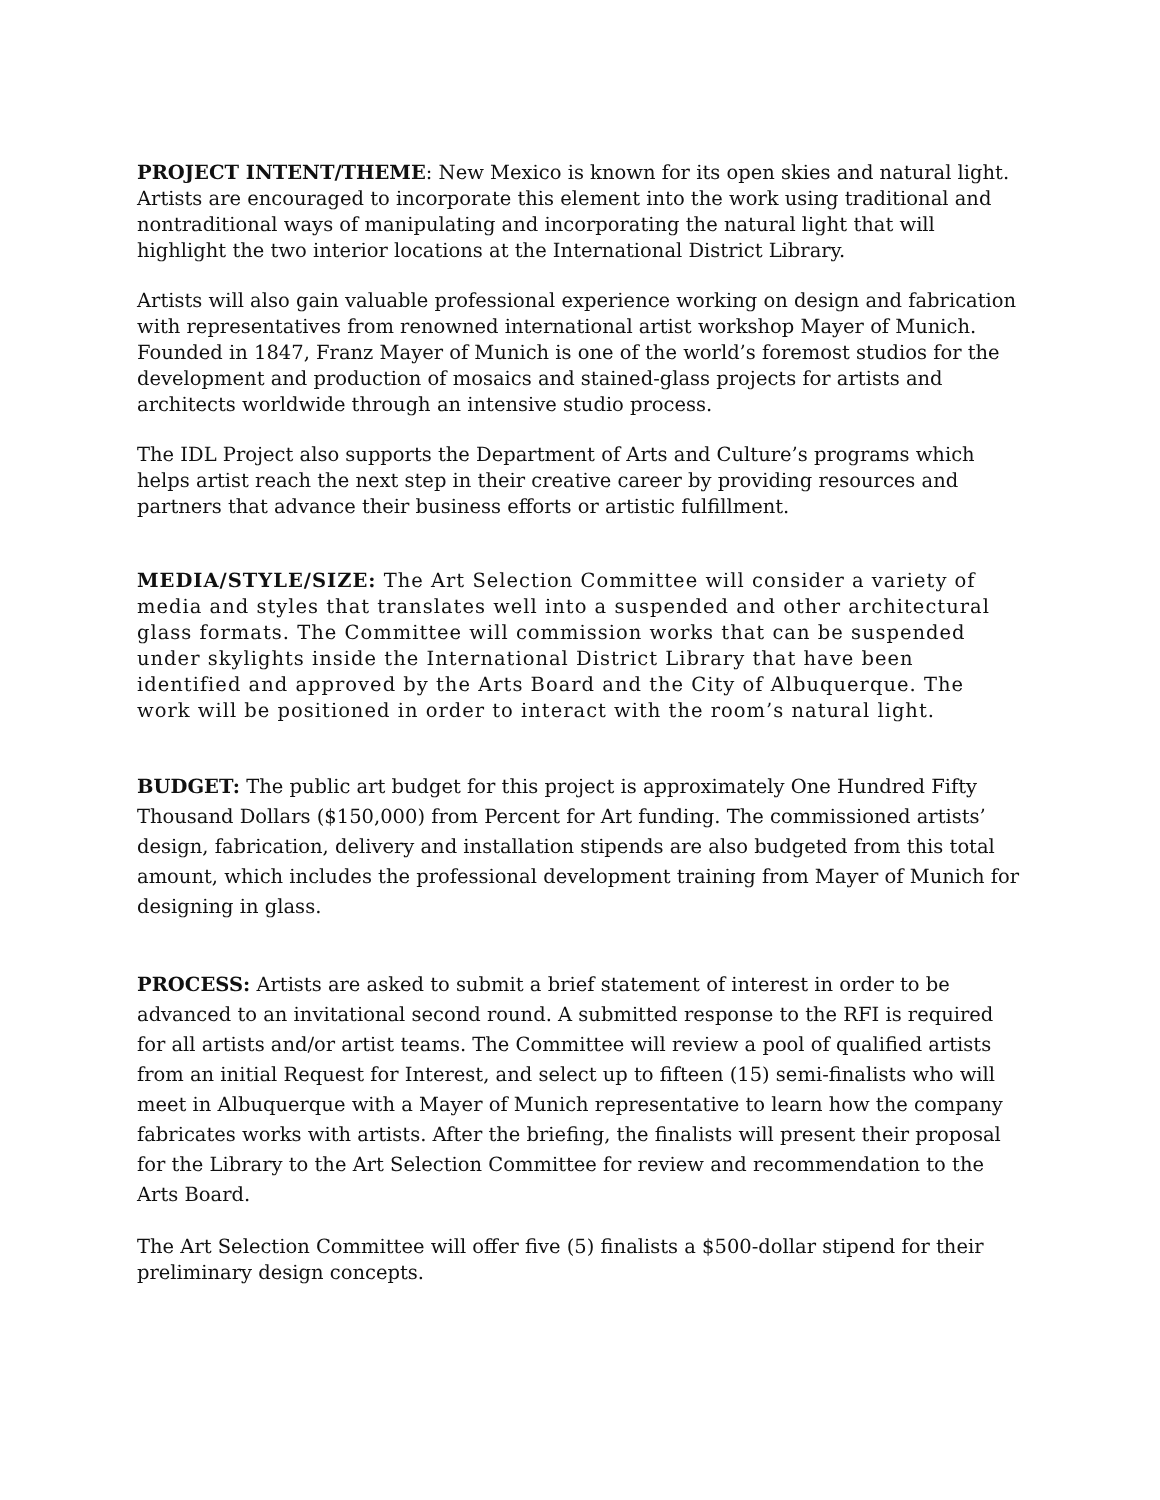PROJECT INTENT/THEME: New Mexico is known for its open skies and natural light. Artists are encouraged to incorporate this element into the work using traditional and nontraditional ways of manipulating and incorporating the natural light that will highlight the two interior locations at the International District Library.
Artists will also gain valuable professional experience working on design and fabrication with representatives from renowned international artist workshop Mayer of Munich. Founded in 1847, Franz Mayer of Munich is one of the world’s foremost studios for the development and production of mosaics and stained-glass projects for artists and architects worldwide through an intensive studio process.
The IDL Project also supports the Department of Arts and Culture’s programs which helps artist reach the next step in their creative career by providing resources and partners that advance their business efforts or artistic fulfillment.
MEDIA/STYLE/SIZE: The Art Selection Committee will consider a variety of media and styles that translates well into a suspended and other architectural glass formats. The Committee will commission works that can be suspended under skylights inside the International District Library that have been identified and approved by the Arts Board and the City of Albuquerque. The work will be positioned in order to interact with the room’s natural light.
BUDGET: The public art budget for this project is approximately One Hundred Fifty Thousand Dollars ($150,000) from Percent for Art funding. The commissioned artists’ design, fabrication, delivery and installation stipends are also budgeted from this total amount, which includes the professional development training from Mayer of Munich for designing in glass.
​PROCESS: Artists are asked to submit a brief statement of interest in order to be advanced to an invitational second round. A submitted response to the RFI is required for all artists and/or artist teams. The Committee will review a pool of qualified artists from an initial Request for Interest, and select up to fifteen (15) semi-finalists who will meet in Albuquerque with a Mayer of Munich representative to learn how the company fabricates works with artists. After the briefing, the finalists will present their proposal for the Library to the Art Selection Committee for review and recommendation to the Arts Board.
The Art Selection Committee will offer five (5) finalists a $500-dollar stipend for their preliminary design concepts.